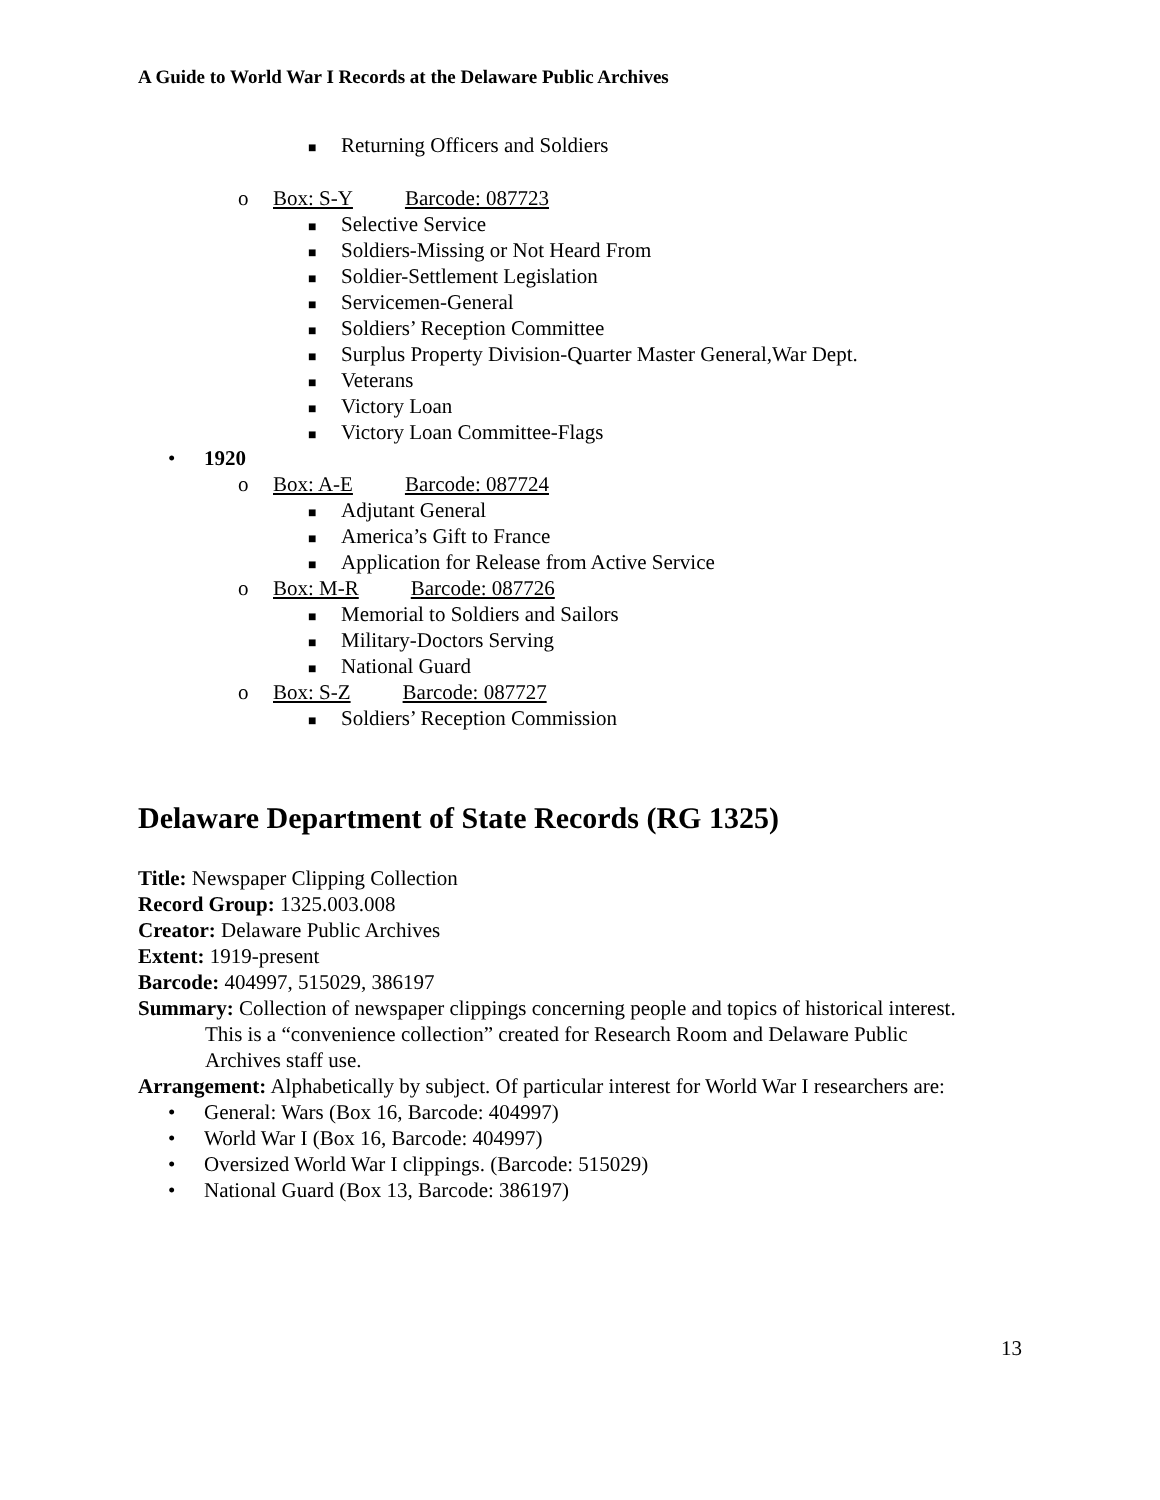A Guide to World War I Records at the Delaware Public Archives
■ Returning Officers and Soldiers
o Box: S-Y Barcode: 087723
■ Selective Service
■ Soldiers-Missing or Not Heard From
■ Soldier-Settlement Legislation
■ Servicemen-General
■ Soldiers’ Reception Committee
■ Surplus Property Division-Quarter Master General,War Dept.
■ Veterans
■ Victory Loan
■ Victory Loan Committee-Flags
• 1920
o Box: A-E Barcode: 087724
■ Adjutant General
■ America’s Gift to France
■ Application for Release from Active Service
o Box: M-R Barcode: 087726
■ Memorial to Soldiers and Sailors
■ Military-Doctors Serving
■ National Guard
o Box: S-Z Barcode: 087727
■ Soldiers’ Reception Commission
Delaware Department of State Records (RG 1325)
Title: Newspaper Clipping Collection
Record Group: 1325.003.008
Creator: Delaware Public Archives
Extent: 1919-present
Barcode: 404997, 515029, 386197
Summary: Collection of newspaper clippings concerning people and topics of historical interest.
This is a “convenience collection” created for Research Room and Delaware Public
Archives staff use.
Arrangement: Alphabetically by subject. Of particular interest for World War I researchers are:
• General: Wars (Box 16, Barcode: 404997)
• World War I (Box 16, Barcode: 404997)
• Oversized World War I clippings. (Barcode: 515029)
• National Guard (Box 13, Barcode: 386197)
13